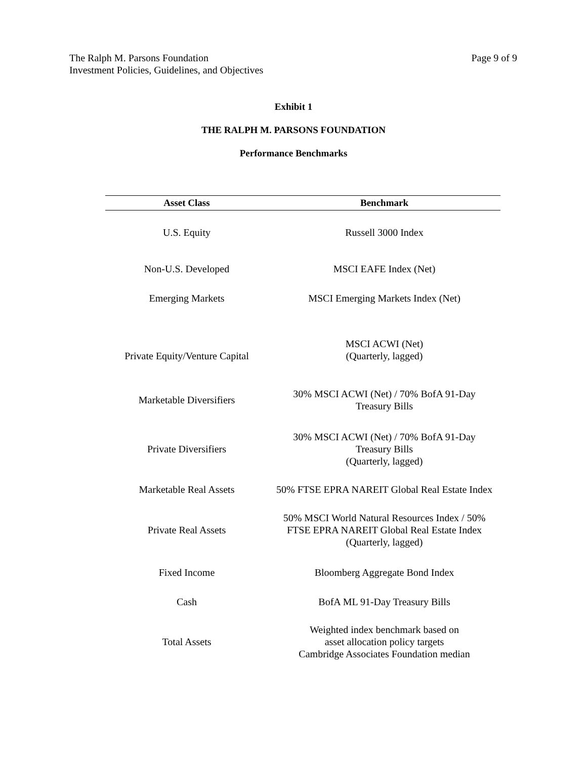The Ralph M. Parsons Foundation
Investment Policies, Guidelines, and Objectives
Page 9 of 9
Exhibit 1
THE RALPH M. PARSONS FOUNDATION
Performance Benchmarks
| Asset Class | Benchmark |
| --- | --- |
| U.S. Equity | Russell 3000 Index |
| Non-U.S. Developed | MSCI EAFE Index (Net) |
| Emerging Markets | MSCI Emerging Markets Index (Net) |
| Private Equity/Venture Capital | MSCI ACWI (Net) (Quarterly, lagged) |
| Marketable Diversifiers | 30% MSCI ACWI (Net) / 70% BofA 91-Day Treasury Bills |
| Private Diversifiers | 30% MSCI ACWI (Net) / 70% BofA 91-Day Treasury Bills (Quarterly, lagged) |
| Marketable Real Assets | 50% FTSE EPRA NAREIT Global Real Estate Index |
| Private Real Assets | 50% MSCI World Natural Resources Index / 50% FTSE EPRA NAREIT Global Real Estate Index (Quarterly, lagged) |
| Fixed Income | Bloomberg Aggregate Bond Index |
| Cash | BofA ML 91-Day Treasury Bills |
| Total Assets | Weighted index benchmark based on asset allocation policy targets Cambridge Associates Foundation median |